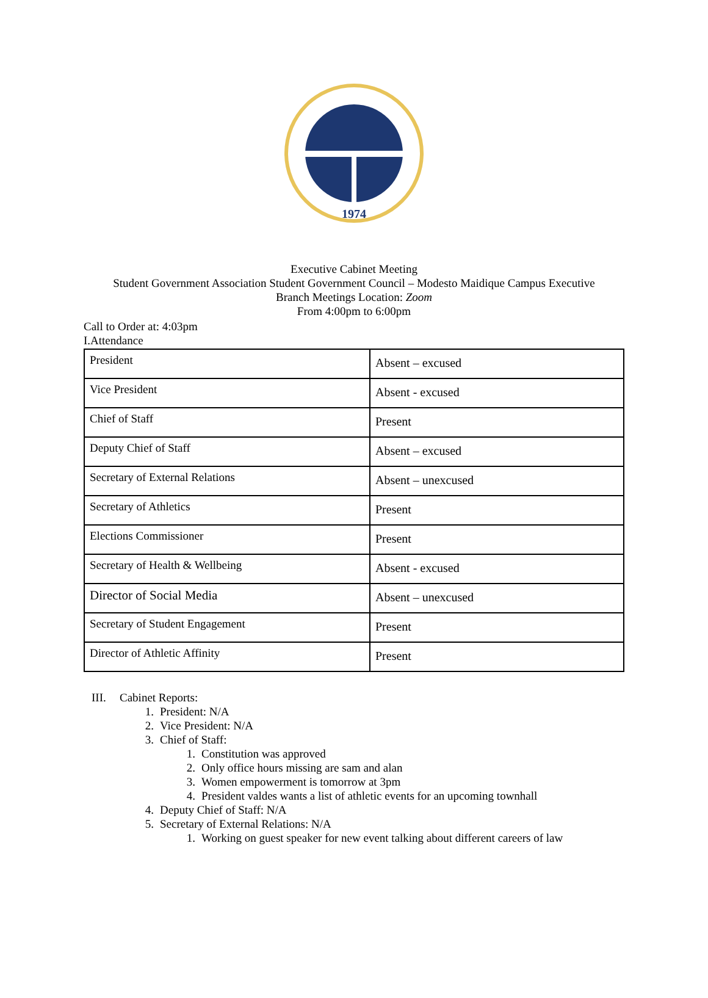1974
Executive Cabinet Meeting
Student Government Association Student Government Council – Modesto Maidique Campus Executive
Branch Meetings Location: Zoom
From 4:00pm to 6:00pm
Call to Order at: 4:03pm
I.Attendance
| President | Absent – excused |
| Vice President | Absent - excused |
| Chief of Staff | Present |
| Deputy Chief of Staff | Absent – excused |
| Secretary of External Relations | Absent – unexcused |
| Secretary of Athletics | Present |
| Elections Commissioner | Present |
| Secretary of Health & Wellbeing | Absent - excused |
| Director of Social Media | Absent – unexcused |
| Secretary of Student Engagement | Present |
| Director of Athletic Affinity | Present |
III. Cabinet Reports:
1. President: N/A
2. Vice President: N/A
3. Chief of Staff:
1. Constitution was approved
2. Only office hours missing are sam and alan
3. Women empowerment is tomorrow at 3pm
4. President valdes wants a list of athletic events for an upcoming townhall
4. Deputy Chief of Staff: N/A
5. Secretary of External Relations: N/A
1. Working on guest speaker for new event talking about different careers of law